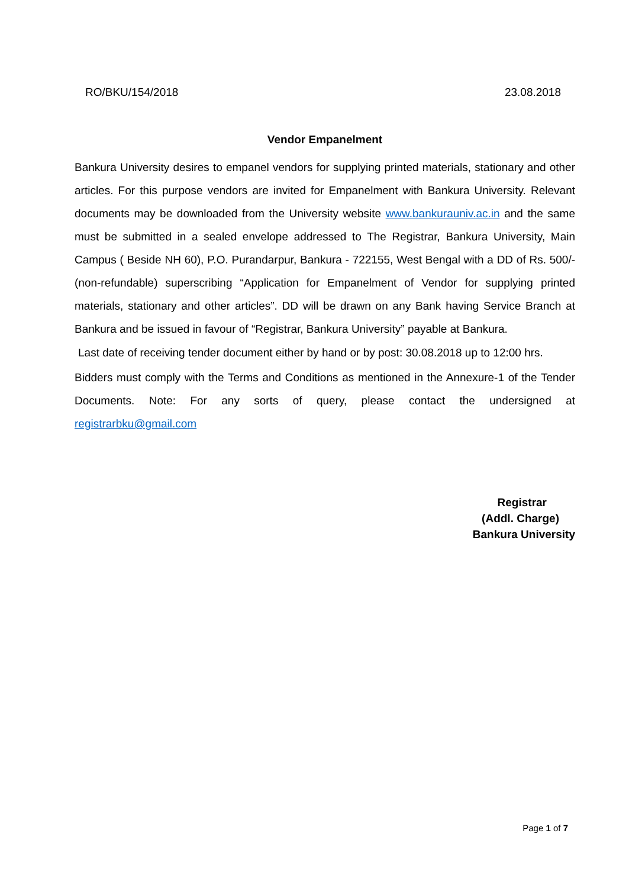RO/BKU/154/2018 23.08.2018
Vendor Empanelment
Bankura University desires to empanel vendors for supplying printed materials, stationary and other articles. For this purpose vendors are invited for Empanelment with Bankura University. Relevant documents may be downloaded from the University website www.bankurauniv.ac.in and the same must be submitted in a sealed envelope addressed to The Registrar, Bankura University, Main Campus ( Beside NH 60), P.O. Purandarpur, Bankura - 722155, West Bengal with a DD of Rs. 500/- (non-refundable) superscribing “Application for Empanelment of Vendor for supplying printed materials, stationary and other articles”. DD will be drawn on any Bank having Service Branch at Bankura and be issued in favour of “Registrar, Bankura University” payable at Bankura.
Last date of receiving tender document either by hand or by post: 30.08.2018 up to 12:00 hrs.
Bidders must comply with the Terms and Conditions as mentioned in the Annexure-1 of the Tender Documents. Note: For any sorts of query, please contact the undersigned at registrarbku@gmail.com
Registrar
(Addl. Charge)
Bankura University
Page 1 of 7